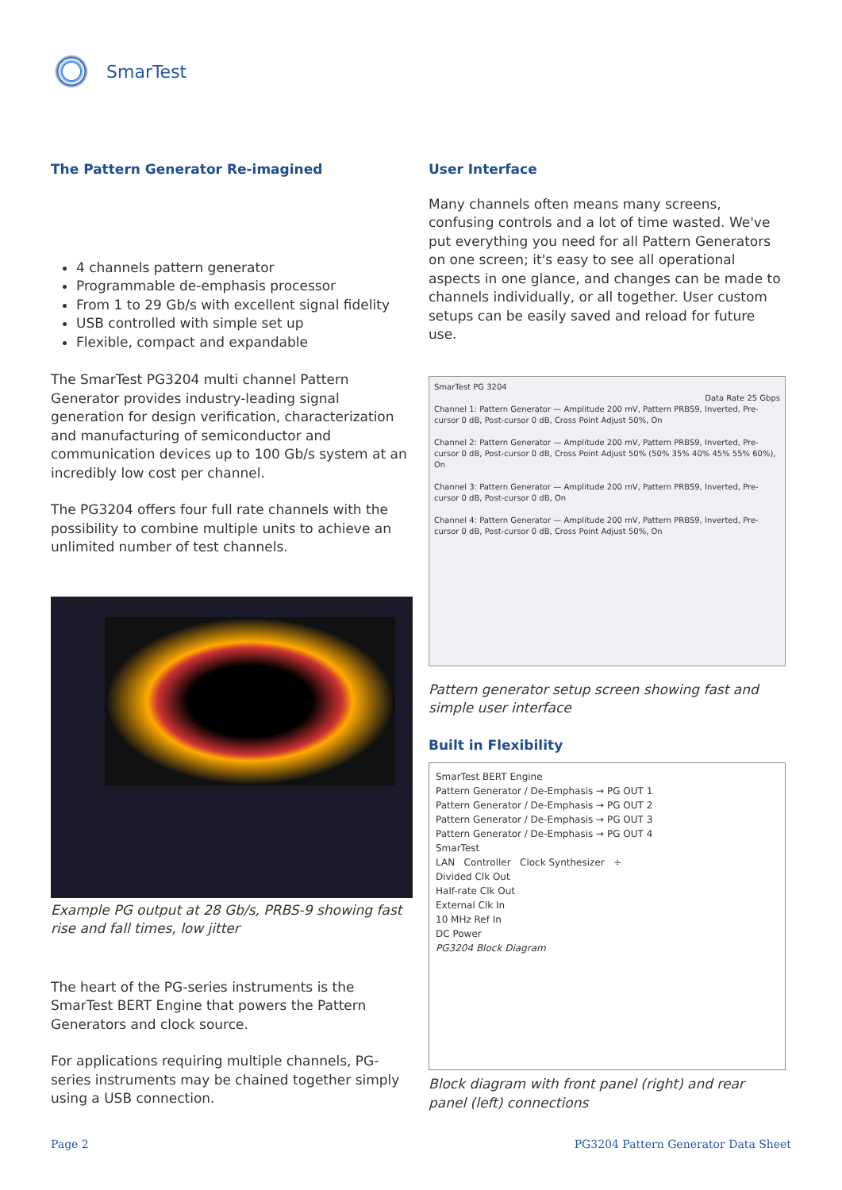SmarTest
The Pattern Generator Re-imagined
4 channels pattern generator
Programmable de-emphasis processor
From 1 to 29 Gb/s with excellent signal fidelity
USB controlled with simple set up
Flexible, compact and expandable
The SmarTest PG3204 multi channel Pattern Generator provides industry-leading signal generation for design verification, characterization and manufacturing of semiconductor and communication devices up to 100 Gb/s system at an incredibly low cost per channel.
The PG3204 offers four full rate channels with the possibility to combine multiple units to achieve an unlimited number of test channels.
Example PG output at 28 Gb/s, PRBS-9 showing fast rise and fall times, low jitter
The heart of the PG-series instruments is the SmarTest BERT Engine that powers the Pattern Generators and clock source.
For applications requiring multiple channels, PG-series instruments may be chained together simply using a USB connection.
User Interface
Many channels often means many screens, confusing controls and a lot of time wasted. We've put everything you need for all Pattern Generators on one screen; it's easy to see all operational aspects in one glance, and changes can be made to channels individually, or all together. User custom setups can be easily saved and reload for future use.
SmarTest PG 3204
Data Rate 25 Gbps
Channel 1: Pattern Generator — Amplitude 200 mV, Pattern PRBS9, Inverted, Pre-cursor 0 dB, Post-cursor 0 dB, Cross Point Adjust 50%, On
Channel 2: Pattern Generator — Amplitude 200 mV, Pattern PRBS9, Inverted, Pre-cursor 0 dB, Post-cursor 0 dB, Cross Point Adjust 50% (50% 35% 40% 45% 55% 60%), On
Channel 3: Pattern Generator — Amplitude 200 mV, Pattern PRBS9, Inverted, Pre-cursor 0 dB, Post-cursor 0 dB, On
Channel 4: Pattern Generator — Amplitude 200 mV, Pattern PRBS9, Inverted, Pre-cursor 0 dB, Post-cursor 0 dB, Cross Point Adjust 50%, On
Pattern generator setup screen showing fast and simple user interface
Built in Flexibility
SmarTest BERT Engine
Pattern Generator / De-Emphasis → PG OUT 1
Pattern Generator / De-Emphasis → PG OUT 2
Pattern Generator / De-Emphasis → PG OUT 3
Pattern Generator / De-Emphasis → PG OUT 4
SmarTest
LAN Controller Clock Synthesizer ÷
Divided Clk Out
Half-rate Clk Out
External Clk In
10 MHz Ref In
DC Power
PG3204 Block Diagram
Block diagram with front panel (right) and rear panel (left) connections
Page 2
PG3204 Pattern Generator Data Sheet